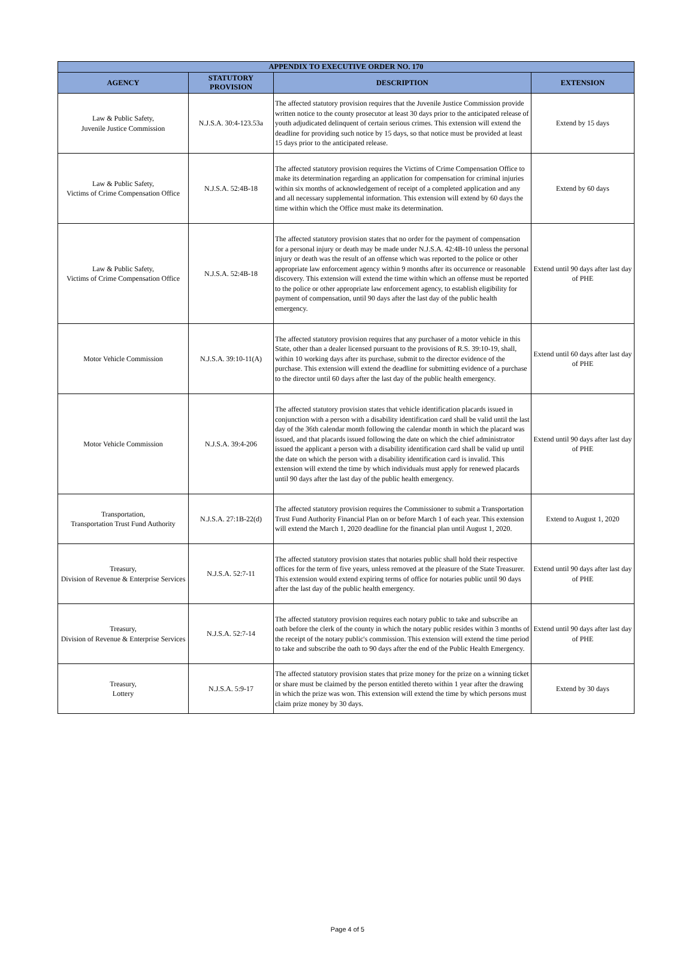| APPENDIX TO EXECUTIVE ORDER NO. 170 | | | |
| --- | --- | --- | --- |
| AGENCY | STATUTORY PROVISION | DESCRIPTION | EXTENSION |
| Law & Public Safety, Juvenile Justice Commission | N.J.S.A. 30:4-123.53a | The affected statutory provision requires that the Juvenile Justice Commission provide written notice to the county prosecutor at least 30 days prior to the anticipated release of youth adjudicated delinquent of certain serious crimes. This extension will extend the deadline for providing such notice by 15 days, so that notice must be provided at least 15 days prior to the anticipated release. | Extend by 15 days |
| Law & Public Safety, Victims of Crime Compensation Office | N.J.S.A. 52:4B-18 | The affected statutory provision requires the Victims of Crime Compensation Office to make its determination regarding an application for compensation for criminal injuries within six months of acknowledgement of receipt of a completed application and any and all necessary supplemental information. This extension will extend by 60 days the time within which the Office must make its determination. | Extend by 60 days |
| Law & Public Safety, Victims of Crime Compensation Office | N.J.S.A. 52:4B-18 | The affected statutory provision states that no order for the payment of compensation for a personal injury or death may be made under N.J.S.A. 42:4B-10 unless the personal injury or death was the result of an offense which was reported to the police or other appropriate law enforcement agency within 9 months after its occurrence or reasonable discovery. This extension will extend the time within which an offense must be reported to the police or other appropriate law enforcement agency, to establish eligibility for payment of compensation, until 90 days after the last day of the public health emergency. | Extend until 90 days after last day of PHE |
| Motor Vehicle Commission | N.J.S.A. 39:10-11(A) | The affected statutory provision requires that any purchaser of a motor vehicle in this State, other than a dealer licensed pursuant to the provisions of R.S. 39:10-19, shall, within 10 working days after its purchase, submit to the director evidence of the purchase. This extension will extend the deadline for submitting evidence of a purchase to the director until 60 days after the last day of the public health emergency. | Extend until 60 days after last day of PHE |
| Motor Vehicle Commission | N.J.S.A. 39:4-206 | The affected statutory provision states that vehicle identification placards issued in conjunction with a person with a disability identification card shall be valid until the last day of the 36th calendar month following the calendar month in which the placard was issued, and that placards issued following the date on which the chief administrator issued the applicant a person with a disability identification card shall be valid up until the date on which the person with a disability identification card is invalid. This extension will extend the time by which individuals must apply for renewed placards until 90 days after the last day of the public health emergency. | Extend until 90 days after last day of PHE |
| Transportation, Transportation Trust Fund Authority | N.J.S.A. 27:1B-22(d) | The affected statutory provision requires the Commissioner to submit a Transportation Trust Fund Authority Financial Plan on or before March 1 of each year. This extension will extend the March 1, 2020 deadline for the financial plan until August 1, 2020. | Extend to August 1, 2020 |
| Treasury, Division of Revenue & Enterprise Services | N.J.S.A. 52:7-11 | The affected statutory provision states that notaries public shall hold their respective offices for the term of five years, unless removed at the pleasure of the State Treasurer. This extension would extend expiring terms of office for notaries public until 90 days after the last day of the public health emergency. | Extend until 90 days after last day of PHE |
| Treasury, Division of Revenue & Enterprise Services | N.J.S.A. 52:7-14 | The affected statutory provision requires each notary public to take and subscribe an oath before the clerk of the county in which the notary public resides within 3 months of the receipt of the notary public's commission. This extension will extend the time period to take and subscribe the oath to 90 days after the end of the Public Health Emergency. | Extend until 90 days after last day of PHE |
| Treasury, Lottery | N.J.S.A. 5:9-17 | The affected statutory provision states that prize money for the prize on a winning ticket or share must be claimed by the person entitled thereto within 1 year after the drawing in which the prize was won. This extension will extend the time by which persons must claim prize money by 30 days. | Extend by 30 days |
Page 4 of 5